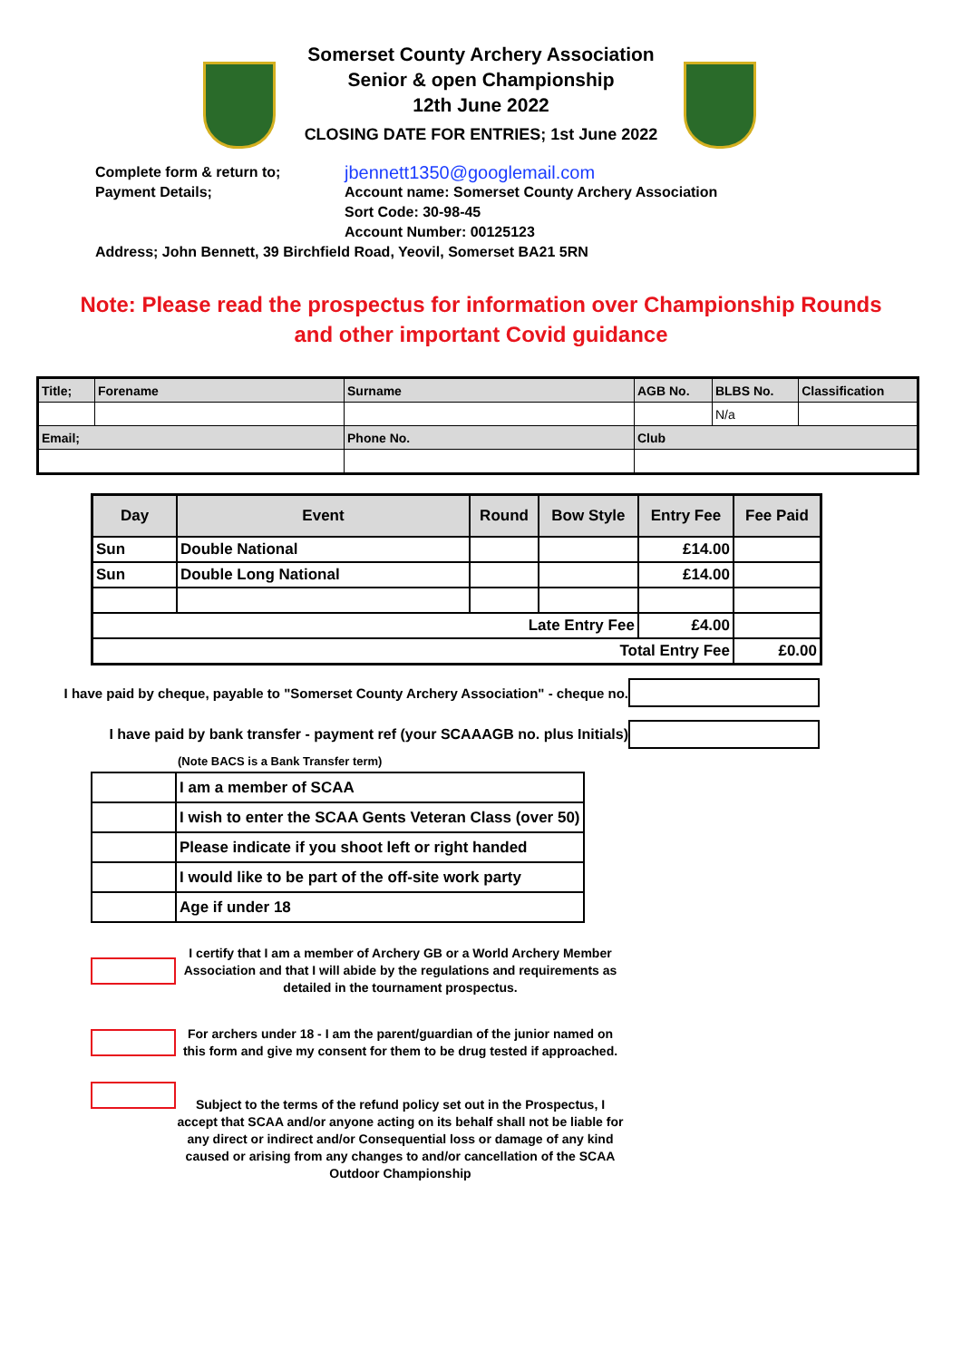Somerset County Archery Association
Senior & open Championship
12th June 2022
CLOSING DATE FOR ENTRIES; 1st June 2022
Complete form & return to;
jbennett1350@googlemail.com
Payment Details; Account name: Somerset County Archery Association
Sort Code: 30-98-45
Account Number: 00125123
Address; John Bennett, 39 Birchfield Road, Yeovil, Somerset BA21 5RN
Note: Please read the prospectus for information over Championship Rounds
and other important Covid guidance
| Title; | Forename | Surname | AGB No. | BLBS No. | Classification |
| | | | | N/a | |
| Email; | | Phone No. | Club | | |
| Day | Event | Round | Bow Style | Entry Fee | Fee Paid |
| --- | --- | --- | --- | --- | --- |
| Sun | Double National | | | £14.00 | |
| Sun | Double Long National | | | £14.00 | |
| Late Entry Fee | | | | £4.00 | |
| Total Entry Fee | | | | | £0.00 |
I have paid by cheque, payable to "Somerset County Archery Association" - cheque no.
I have paid by bank transfer - payment ref (your SCAAAGB no. plus Initials)
(Note BACS is a Bank Transfer term)
| | I am a member of SCAA |
| | I wish to enter the SCAA Gents Veteran Class (over 50) |
| | Please indicate if you shoot left or right handed |
| | I would like to be part of the off-site work party |
| | Age if under 18 |
I certify that I am a member of Archery GB or a World Archery Member Association and that I will abide by the regulations and requirements as detailed in the tournament prospectus.
For archers under 18 - I am the parent/guardian of the junior named on this form and give my consent for them to be drug tested if approached.
Subject to the terms of the refund policy set out in the Prospectus, I accept that SCAA and/or anyone acting on its behalf shall not be liable for any direct or indirect and/or Consequential loss or damage of any kind caused or arising from any changes to and/or cancellation of the SCAA Outdoor Championship